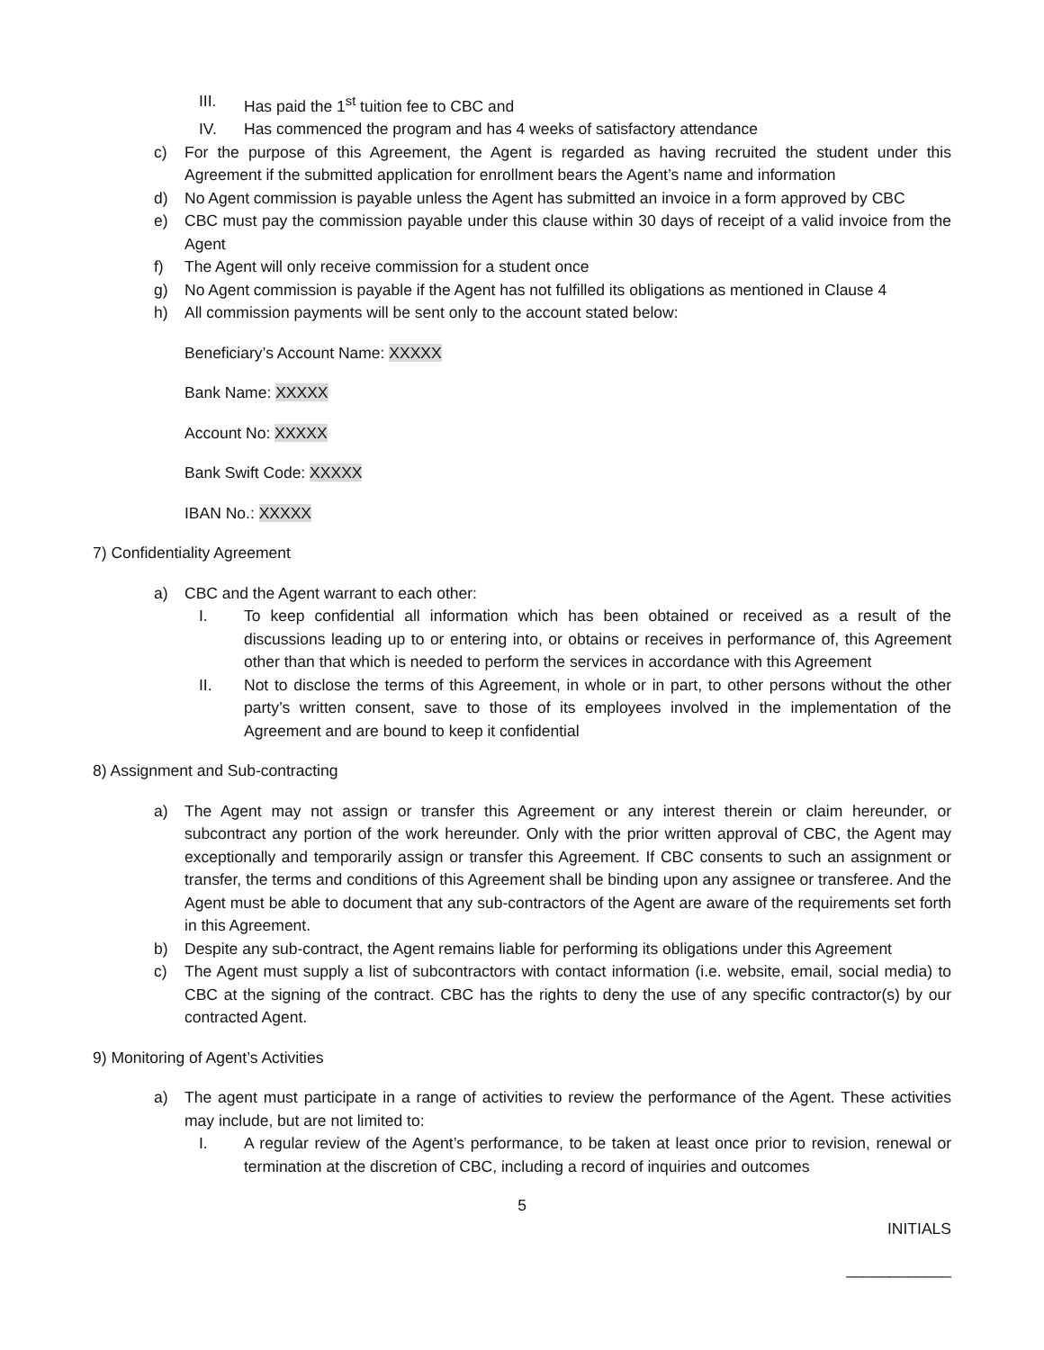III. Has paid the 1<sup>st</sup> tuition fee to CBC and
IV. Has commenced the program and has 4 weeks of satisfactory attendance
c) For the purpose of this Agreement, the Agent is regarded as having recruited the student under this Agreement if the submitted application for enrollment bears the Agent’s name and information
d) No Agent commission is payable unless the Agent has submitted an invoice in a form approved by CBC
e) CBC must pay the commission payable under this clause within 30 days of receipt of a valid invoice from the Agent
f) The Agent will only receive commission for a student once
g) No Agent commission is payable if the Agent has not fulfilled its obligations as mentioned in Clause 4
h) All commission payments will be sent only to the account stated below:
Beneficiary’s Account Name: XXXXX
Bank Name: XXXXX
Account No: XXXXX
Bank Swift Code: XXXXX
IBAN No.: XXXXX
7) Confidentiality Agreement
a) CBC and the Agent warrant to each other:
I. To keep confidential all information which has been obtained or received as a result of the discussions leading up to or entering into, or obtains or receives in performance of, this Agreement other than that which is needed to perform the services in accordance with this Agreement
II. Not to disclose the terms of this Agreement, in whole or in part, to other persons without the other party’s written consent, save to those of its employees involved in the implementation of the Agreement and are bound to keep it confidential
8) Assignment and Sub-contracting
a) The Agent may not assign or transfer this Agreement or any interest therein or claim hereunder, or subcontract any portion of the work hereunder. Only with the prior written approval of CBC, the Agent may exceptionally and temporarily assign or transfer this Agreement. If CBC consents to such an assignment or transfer, the terms and conditions of this Agreement shall be binding upon any assignee or transferee. And the Agent must be able to document that any sub-contractors of the Agent are aware of the requirements set forth in this Agreement.
b) Despite any sub-contract, the Agent remains liable for performing its obligations under this Agreement
c) The Agent must supply a list of subcontractors with contact information (i.e. website, email, social media) to CBC at the signing of the contract. CBC has the rights to deny the use of any specific contractor(s) by our contracted Agent.
9) Monitoring of Agent’s Activities
a) The agent must participate in a range of activities to review the performance of the Agent. These activities may include, but are not limited to:
I. A regular review of the Agent’s performance, to be taken at least once prior to revision, renewal or termination at the discretion of CBC, including a record of inquiries and outcomes
5
INITIALS
____________